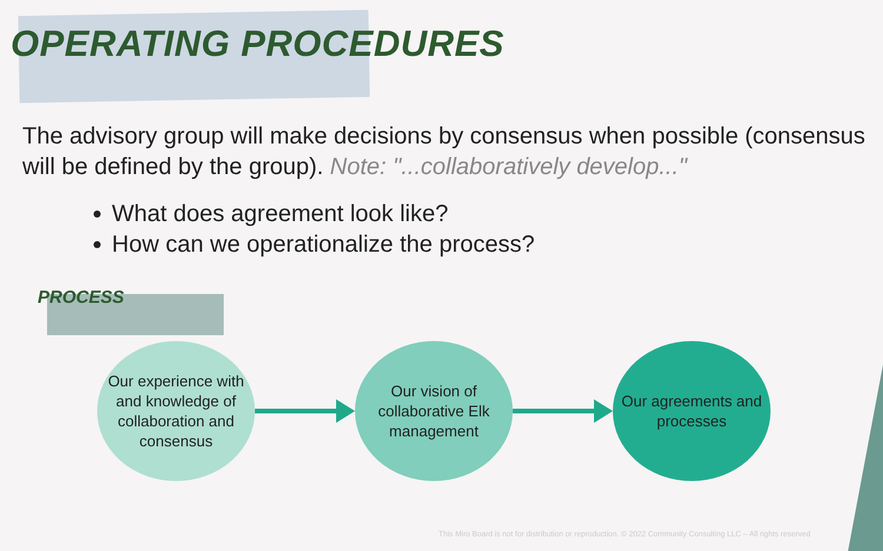OPERATING PROCEDURES
The advisory group will make decisions by consensus when possible (consensus will be defined by the group). Note: "...collaboratively develop..."
What does agreement look like?
How can we operationalize the process?
PROCESS
Our experience with and knowledge of collaboration and consensus
Our vision of collaborative Elk management
Our agreements and processes
This Miro Board is not for distribution or reproduction. © 2022 Community Consulting LLC – All rights reserved